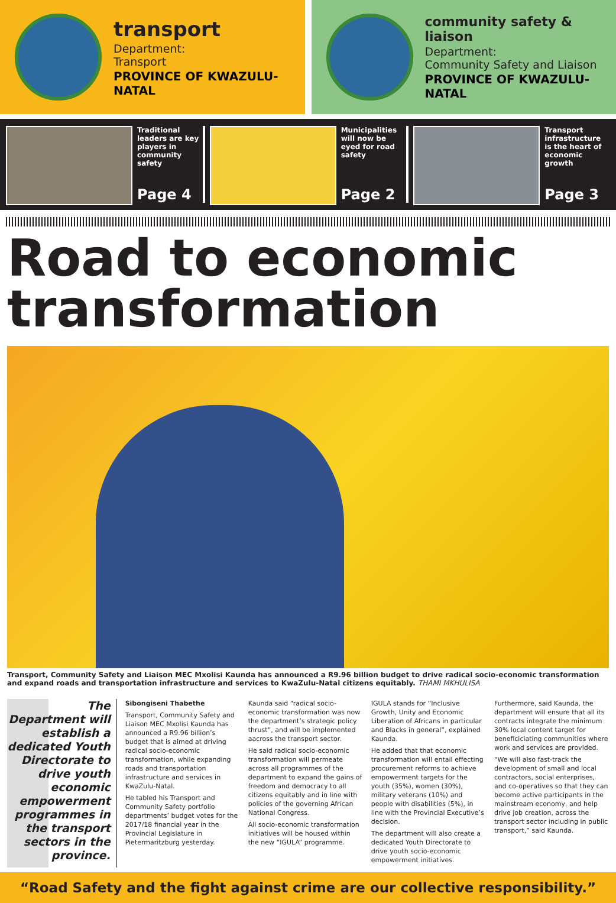transport
Department:
Transport
PROVINCE OF KWAZULU-NATAL
community safety & liaison
Department:
Community Safety and Liaison
PROVINCE OF KWAZULU-NATAL
Traditional leaders are key players in community safety
Page 4
Municipalities will now be eyed for road safety
Page 2
Transport infrastructure is the heart of economic growth
Page 3
Road to economic transformation
Transport, Community Safety and Liaison MEC Mxolisi Kaunda has announced a R9.96 billion budget to drive radical socio-economic transformation and expand roads and transportation infrastructure and services to KwaZulu-Natal citizens equitably. THAMI MKHULISA
The Department will establish a dedicated Youth Directorate to drive youth economic empowerment programmes in the transport sectors in the province.
Sibongiseni Thabethe
Transport, Community Safety and Liaison MEC Mxolisi Kaunda has announced a R9.96 billion’s budget that is aimed at driving radical socio-economic transformation, while expanding roads and transportation infrastructure and services in KwaZulu-Natal.
He tabled his Transport and Community Safety portfolio departments’ budget votes for the 2017/18 financial year in the Provincial Legislature in Pietermaritzburg yesterday.
Kaunda said “radical socio-economic transformation was now the department’s strategic policy thrust”, and will be implemented aacross the transport sector.
He said radical socio-economic transformation will permeate across all programmes of the department to expand the gains of freedom and democracy to all citizens equitably and in line with policies of the governing African National Congress.
All socio-economic transformation initiatives will be housed within the new “IGULA” programme.
IGULA stands for “Inclusive Growth, Unity and Economic Liberation of Africans in particular and Blacks in general”, explained Kaunda.
He added that that economic transformation will entail effecting procurement reforms to achieve empowerment targets for the youth (35%), women (30%), military veterans (10%) and people with disabilities (5%), in line with the Provincial Executive’s decision.
The department will also create a dedicated Youth Directorate to drive youth socio-economic empowerment initiatives.
Furthermore, said Kaunda, the department will ensure that all its contracts integrate the minimum 30% local content target for beneficiciating communities where work and services are provided.
“We will also fast-track the development of small and local contractors, social enterprises, and co-operatives so that they can become active participants in the mainstream economy, and help drive job creation, across the transport sector including in public transport,” said Kaunda.
“Road Safety and the fight against crime are our collective responsibility.”